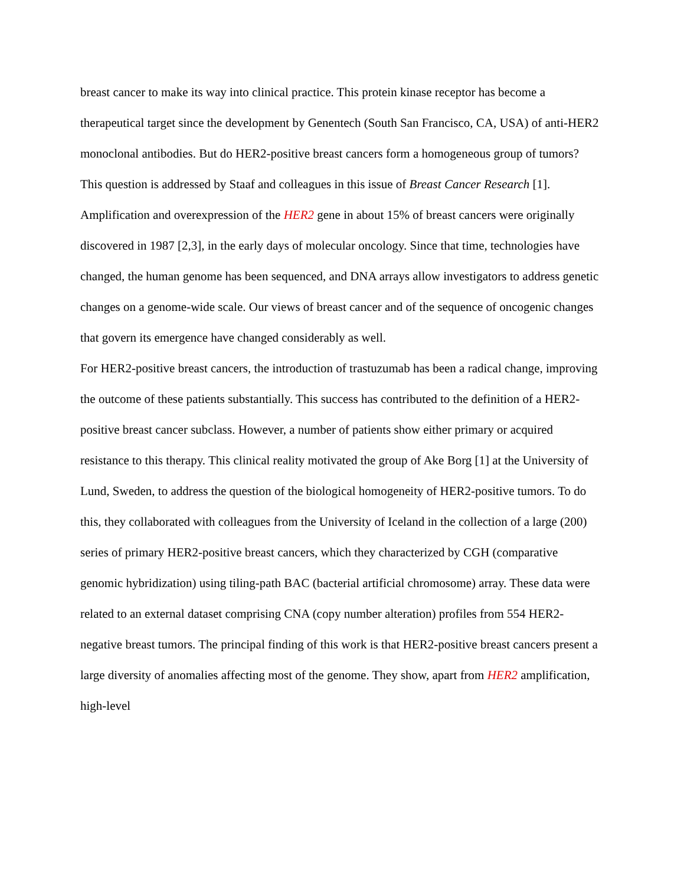breast cancer to make its way into clinical practice. This protein kinase receptor has become a therapeutical target since the development by Genentech (South San Francisco, CA, USA) of anti-HER2 monoclonal antibodies. But do HER2-positive breast cancers form a homogeneous group of tumors? This question is addressed by Staaf and colleagues in this issue of Breast Cancer Research [1].
Amplification and overexpression of the HER2 gene in about 15% of breast cancers were originally discovered in 1987 [2,3], in the early days of molecular oncology. Since that time, technologies have changed, the human genome has been sequenced, and DNA arrays allow investigators to address genetic changes on a genome-wide scale. Our views of breast cancer and of the sequence of oncogenic changes that govern its emergence have changed considerably as well.
For HER2-positive breast cancers, the introduction of trastuzumab has been a radical change, improving the outcome of these patients substantially. This success has contributed to the definition of a HER2-positive breast cancer subclass. However, a number of patients show either primary or acquired resistance to this therapy. This clinical reality motivated the group of Ake Borg [1] at the University of Lund, Sweden, to address the question of the biological homogeneity of HER2-positive tumors. To do this, they collaborated with colleagues from the University of Iceland in the collection of a large (200) series of primary HER2-positive breast cancers, which they characterized by CGH (comparative genomic hybridization) using tiling-path BAC (bacterial artificial chromosome) array. These data were related to an external dataset comprising CNA (copy number alteration) profiles from 554 HER2-negative breast tumors. The principal finding of this work is that HER2-positive breast cancers present a large diversity of anomalies affecting most of the genome. They show, apart from HER2 amplification, high-level